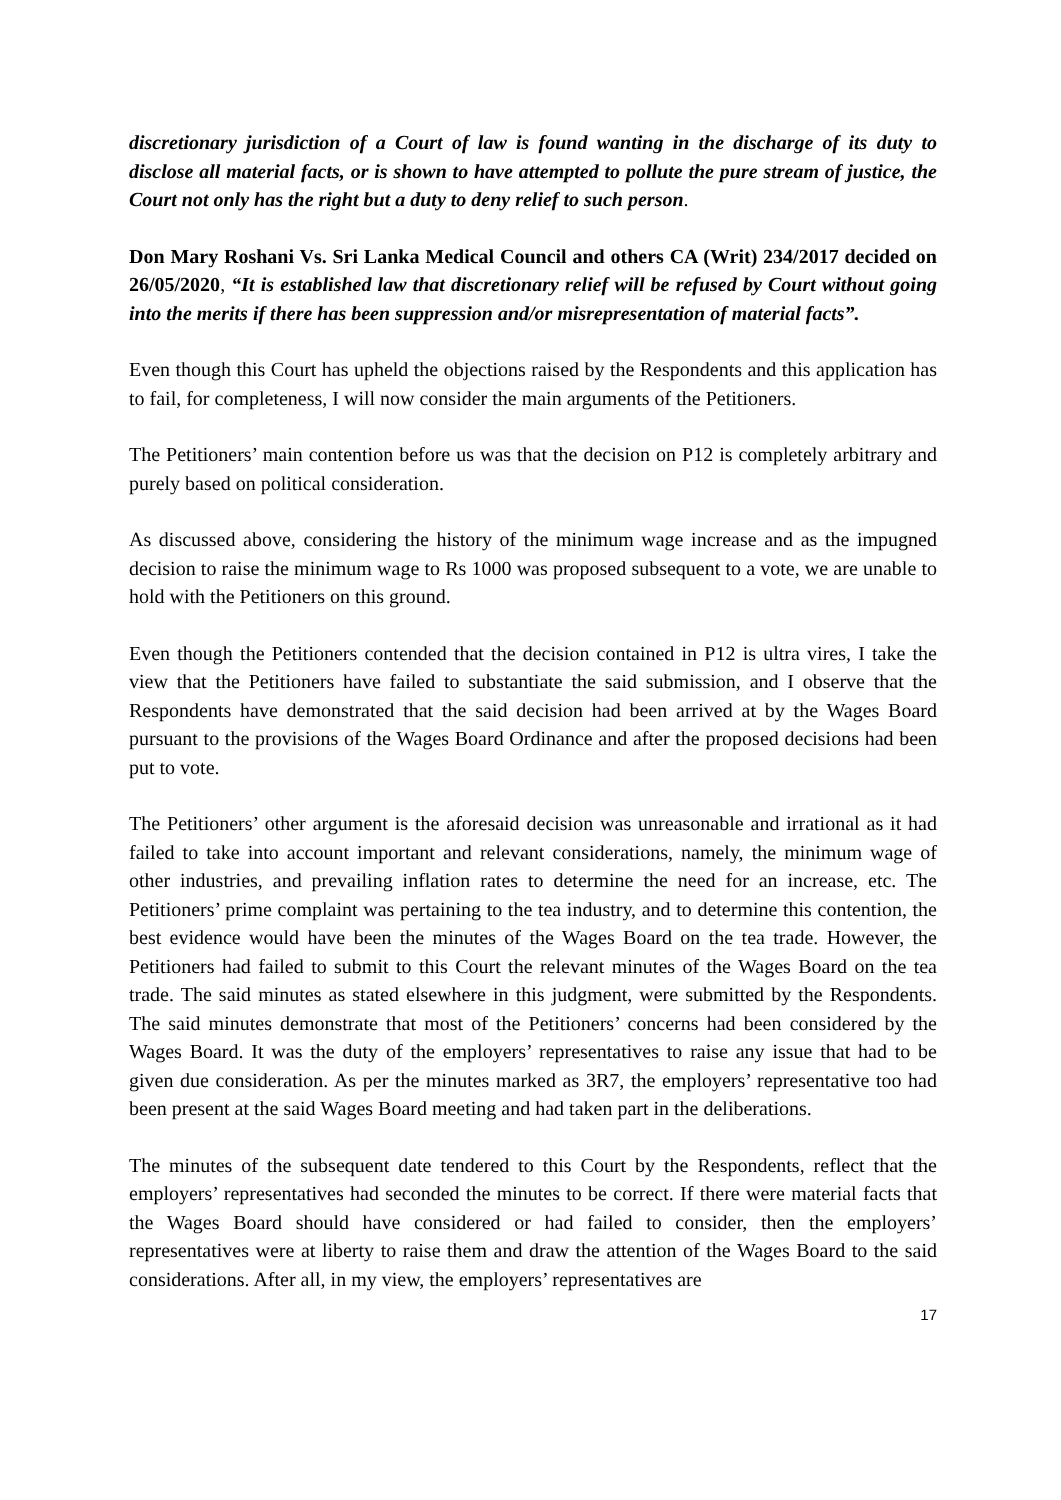discretionary jurisdiction of a Court of law is found wanting in the discharge of its duty to disclose all material facts, or is shown to have attempted to pollute the pure stream of justice, the Court not only has the right but a duty to deny relief to such person.
Don Mary Roshani Vs. Sri Lanka Medical Council and others CA (Writ) 234/2017 decided on 26/05/2020, “It is established law that discretionary relief will be refused by Court without going into the merits if there has been suppression and/or misrepresentation of material facts”.
Even though this Court has upheld the objections raised by the Respondents and this application has to fail, for completeness, I will now consider the main arguments of the Petitioners.
The Petitioners’ main contention before us was that the decision on P12 is completely arbitrary and purely based on political consideration.
As discussed above, considering the history of the minimum wage increase and as the impugned decision to raise the minimum wage to Rs 1000 was proposed subsequent to a vote, we are unable to hold with the Petitioners on this ground.
Even though the Petitioners contended that the decision contained in P12 is ultra vires, I take the view that the Petitioners have failed to substantiate the said submission, and I observe that the Respondents have demonstrated that the said decision had been arrived at by the Wages Board pursuant to the provisions of the Wages Board Ordinance and after the proposed decisions had been put to vote.
The Petitioners’ other argument is the aforesaid decision was unreasonable and irrational as it had failed to take into account important and relevant considerations, namely, the minimum wage of other industries, and prevailing inflation rates to determine the need for an increase, etc. The Petitioners’ prime complaint was pertaining to the tea industry, and to determine this contention, the best evidence would have been the minutes of the Wages Board on the tea trade. However, the Petitioners had failed to submit to this Court the relevant minutes of the Wages Board on the tea trade. The said minutes as stated elsewhere in this judgment, were submitted by the Respondents. The said minutes demonstrate that most of the Petitioners’ concerns had been considered by the Wages Board. It was the duty of the employers’ representatives to raise any issue that had to be given due consideration. As per the minutes marked as 3R7, the employers’ representative too had been present at the said Wages Board meeting and had taken part in the deliberations.
The minutes of the subsequent date tendered to this Court by the Respondents, reflect that the employers’ representatives had seconded the minutes to be correct. If there were material facts that the Wages Board should have considered or had failed to consider, then the employers’ representatives were at liberty to raise them and draw the attention of the Wages Board to the said considerations. After all, in my view, the employers’ representatives are
17